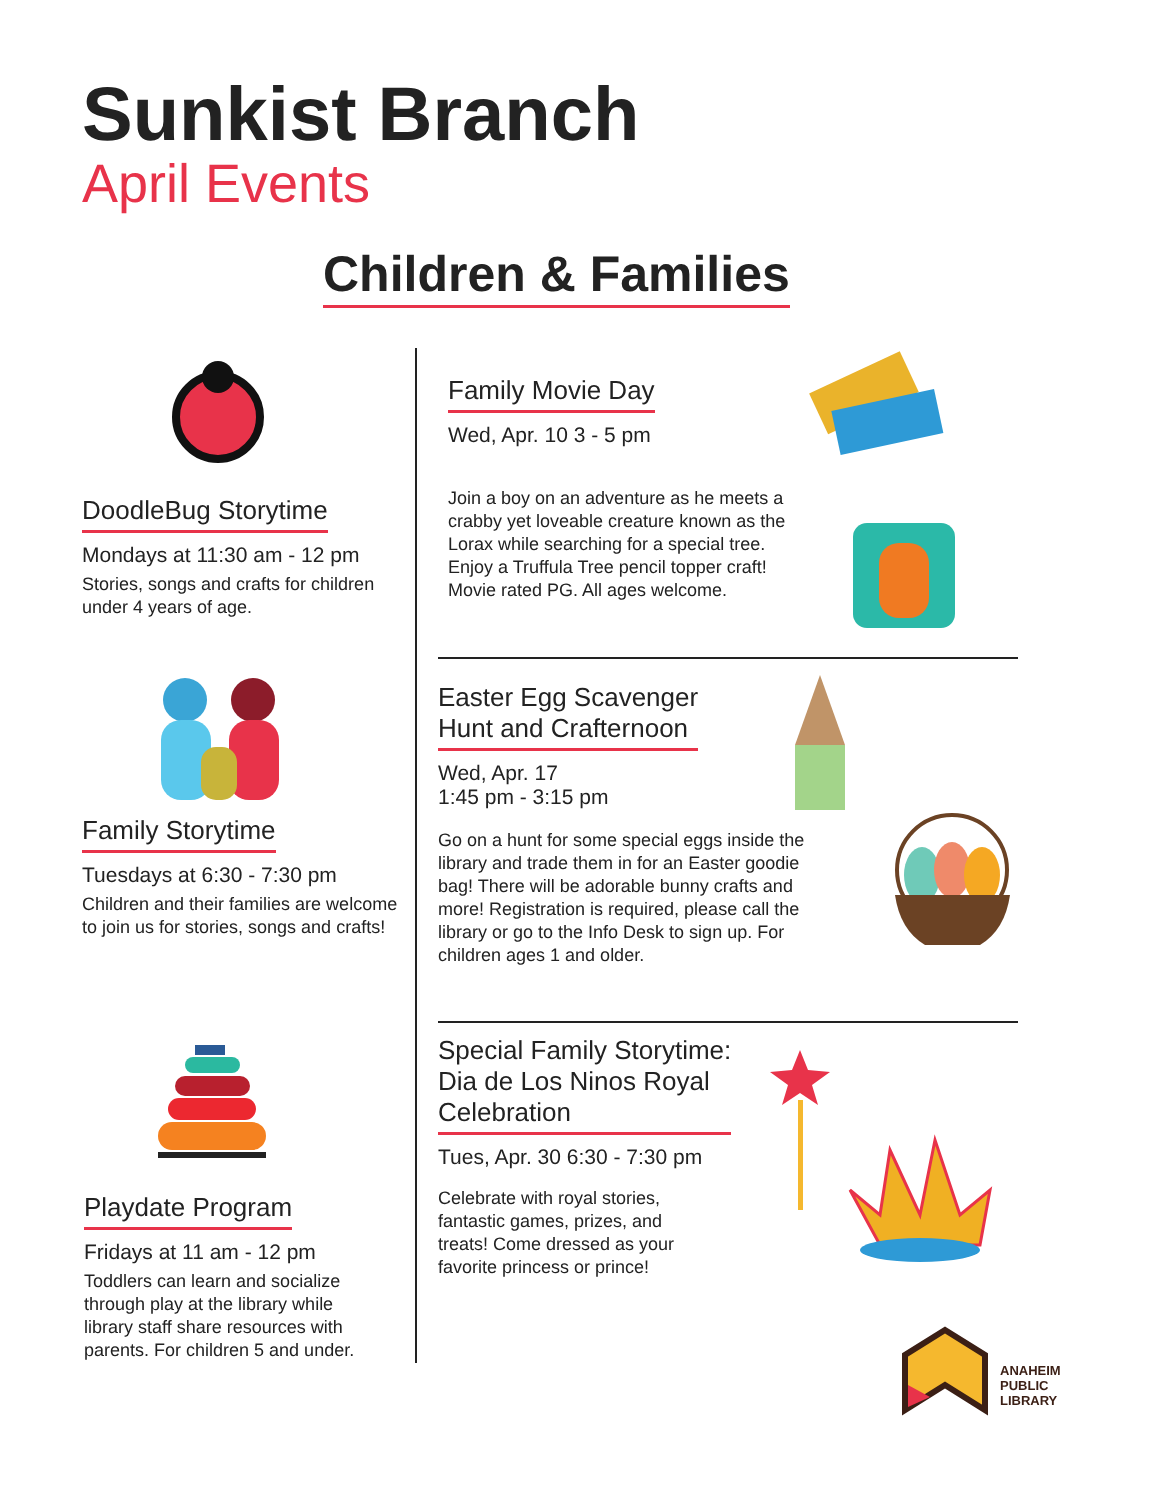Sunkist Branch
April Events
Children & Families
DoodleBug Storytime
Mondays at 11:30 am - 12 pm
Stories, songs and crafts for children under 4 years of age.
Family Storytime
Tuesdays at 6:30 - 7:30 pm
Children and their families are welcome to join us for stories, songs and crafts!
Playdate Program
Fridays at 11 am - 12 pm
Toddlers can learn and socialize through play at the library while library staff share resources with parents. For children 5 and under.
Family Movie Day
Wed, Apr. 10 3 - 5 pm
Join a boy on an adventure as he meets a crabby yet loveable creature known as the Lorax while searching for a special tree. Enjoy a Truffula Tree pencil topper craft! Movie rated PG. All ages welcome.
Easter Egg Scavenger
Hunt and Crafternoon
Wed, Apr. 17
1:45 pm - 3:15 pm
Go on a hunt for some special eggs inside the library and trade them in for an Easter goodie bag! There will be adorable bunny crafts and more! Registration is required, please call the library or go to the Info Desk to sign up. For children ages 1 and older.
Special Family Storytime:
Dia de Los Ninos Royal
Celebration
Tues, Apr. 30 6:30 - 7:30 pm
Celebrate with royal stories, fantastic games, prizes, and treats! Come dressed as your favorite princess or prince!
ANAHEIM
PUBLIC
LIBRARY